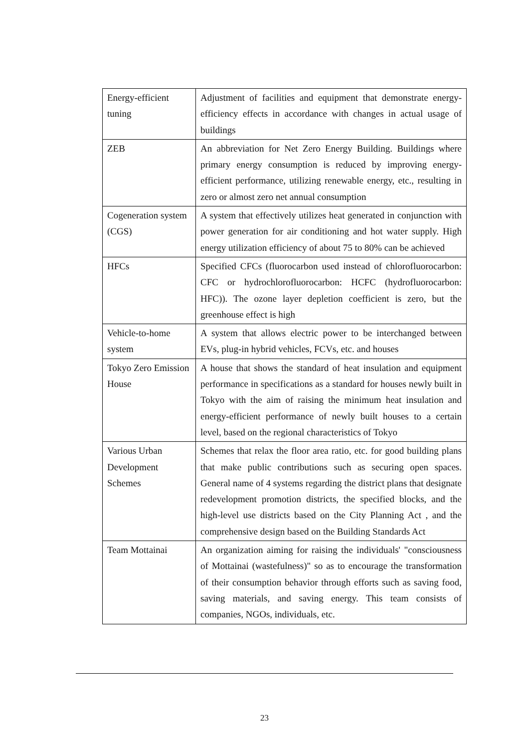| Energy-efficient tuning | Adjustment of facilities and equipment that demonstrate energy-efficiency effects in accordance with changes in actual usage of buildings |
| ZEB | An abbreviation for Net Zero Energy Building. Buildings where primary energy consumption is reduced by improving energy-efficient performance, utilizing renewable energy, etc., resulting in zero or almost zero net annual consumption |
| Cogeneration system (CGS) | A system that effectively utilizes heat generated in conjunction with power generation for air conditioning and hot water supply. High energy utilization efficiency of about 75 to 80% can be achieved |
| HFCs | Specified CFCs (fluorocarbon used instead of chlorofluorocarbon: CFC or hydrochlorofluorocarbon: HCFC (hydrofluorocarbon: HFC)). The ozone layer depletion coefficient is zero, but the greenhouse effect is high |
| Vehicle-to-home system | A system that allows electric power to be interchanged between EVs, plug-in hybrid vehicles, FCVs, etc. and houses |
| Tokyo Zero Emission House | A house that shows the standard of heat insulation and equipment performance in specifications as a standard for houses newly built in Tokyo with the aim of raising the minimum heat insulation and energy-efficient performance of newly built houses to a certain level, based on the regional characteristics of Tokyo |
| Various Urban Development Schemes | Schemes that relax the floor area ratio, etc. for good building plans that make public contributions such as securing open spaces. General name of 4 systems regarding the district plans that designate redevelopment promotion districts, the specified blocks, and the high-level use districts based on the City Planning Act , and the comprehensive design based on the Building Standards Act |
| Team Mottainai | An organization aiming for raising the individuals' "consciousness of Mottainai (wastefulness)" so as to encourage the transformation of their consumption behavior through efforts such as saving food, saving materials, and saving energy. This team consists of companies, NGOs, individuals, etc. |
23